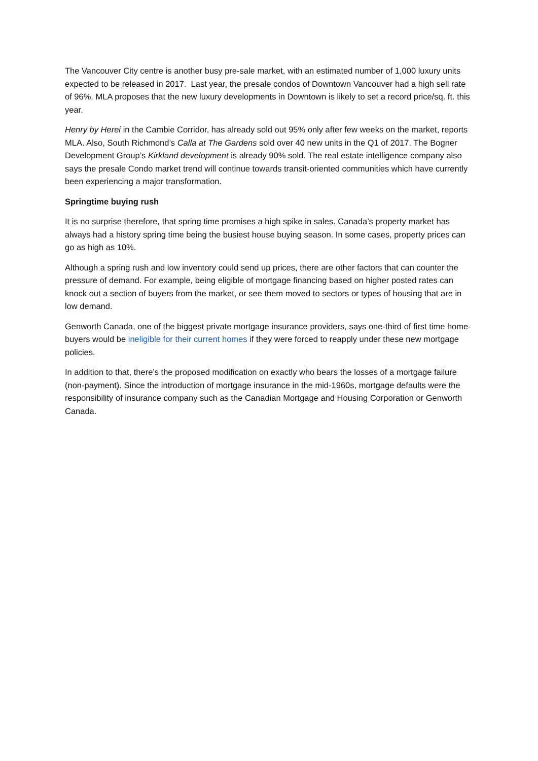The Vancouver City centre is another busy pre-sale market, with an estimated number of 1,000 luxury units expected to be released in 2017. Last year, the presale condos of Downtown Vancouver had a high sell rate of 96%. MLA proposes that the new luxury developments in Downtown is likely to set a record price/sq. ft. this year.
Henry by Herei in the Cambie Corridor, has already sold out 95% only after few weeks on the market, reports MLA. Also, South Richmond’s Calla at The Gardens sold over 40 new units in the Q1 of 2017. The Bogner Development Group’s Kirkland development is already 90% sold. The real estate intelligence company also says the presale Condo market trend will continue towards transit-oriented communities which have currently been experiencing a major transformation.
Springtime buying rush
It is no surprise therefore, that spring time promises a high spike in sales. Canada’s property market has always had a history spring time being the busiest house buying season. In some cases, property prices can go as high as 10%.
Although a spring rush and low inventory could send up prices, there are other factors that can counter the pressure of demand. For example, being eligible of mortgage financing based on higher posted rates can knock out a section of buyers from the market, or see them moved to sectors or types of housing that are in low demand.
Genworth Canada, one of the biggest private mortgage insurance providers, says one-third of first time home-buyers would be ineligible for their current homes if they were forced to reapply under these new mortgage policies.
In addition to that, there’s the proposed modification on exactly who bears the losses of a mortgage failure (non-payment). Since the introduction of mortgage insurance in the mid-1960s, mortgage defaults were the responsibility of insurance company such as the Canadian Mortgage and Housing Corporation or Genworth Canada.